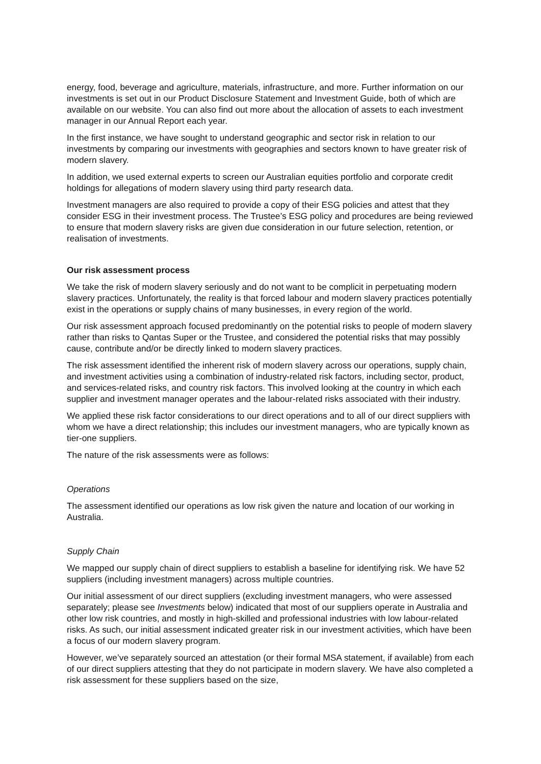energy, food, beverage and agriculture, materials, infrastructure, and more. Further information on our investments is set out in our Product Disclosure Statement and Investment Guide, both of which are available on our website. You can also find out more about the allocation of assets to each investment manager in our Annual Report each year.
In the first instance, we have sought to understand geographic and sector risk in relation to our investments by comparing our investments with geographies and sectors known to have greater risk of modern slavery.
In addition, we used external experts to screen our Australian equities portfolio and corporate credit holdings for allegations of modern slavery using third party research data.
Investment managers are also required to provide a copy of their ESG policies and attest that they consider ESG in their investment process. The Trustee’s ESG policy and procedures are being reviewed to ensure that modern slavery risks are given due consideration in our future selection, retention, or realisation of investments.
Our risk assessment process
We take the risk of modern slavery seriously and do not want to be complicit in perpetuating modern slavery practices. Unfortunately, the reality is that forced labour and modern slavery practices potentially exist in the operations or supply chains of many businesses, in every region of the world.
Our risk assessment approach focused predominantly on the potential risks to people of modern slavery rather than risks to Qantas Super or the Trustee, and considered the potential risks that may possibly cause, contribute and/or be directly linked to modern slavery practices.
The risk assessment identified the inherent risk of modern slavery across our operations, supply chain, and investment activities using a combination of industry-related risk factors, including sector, product, and services-related risks, and country risk factors. This involved looking at the country in which each supplier and investment manager operates and the labour-related risks associated with their industry.
We applied these risk factor considerations to our direct operations and to all of our direct suppliers with whom we have a direct relationship; this includes our investment managers, who are typically known as tier-one suppliers.
The nature of the risk assessments were as follows:
Operations
The assessment identified our operations as low risk given the nature and location of our working in Australia.
Supply Chain
We mapped our supply chain of direct suppliers to establish a baseline for identifying risk. We have 52 suppliers (including investment managers) across multiple countries.
Our initial assessment of our direct suppliers (excluding investment managers, who were assessed separately; please see Investments below) indicated that most of our suppliers operate in Australia and other low risk countries, and mostly in high-skilled and professional industries with low labour-related risks. As such, our initial assessment indicated greater risk in our investment activities, which have been a focus of our modern slavery program.
However, we’ve separately sourced an attestation (or their formal MSA statement, if available) from each of our direct suppliers attesting that they do not participate in modern slavery. We have also completed a risk assessment for these suppliers based on the size,